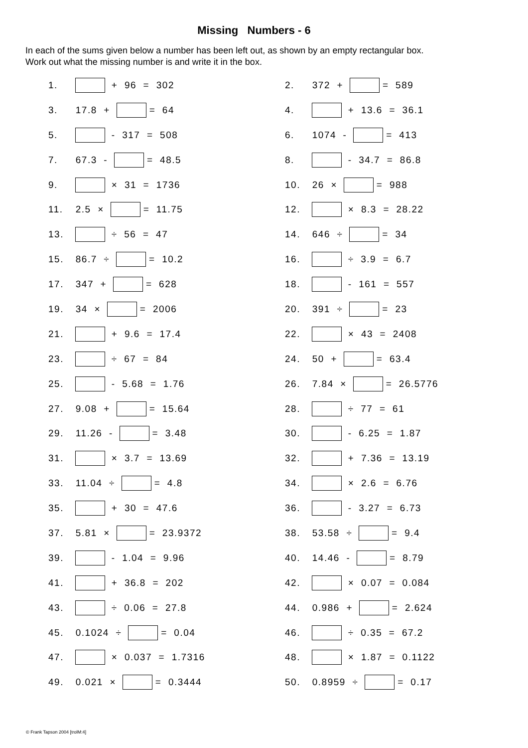Missing Numbers - 6
In each of the sums given below a number has been left out, as shown by an empty rectangular box.
Work out what the missing number is and write it in the box.
1. + 96 = 302
2. 372 + = 589
3. 17.8 + = 64
4. + 13.6 = 36.1
5. - 317 = 508
6. 1074 - = 413
7. 67.3 - = 48.5
8. - 34.7 = 86.8
9. × 31 = 1736
10. 26 × = 988
11. 2.5 × = 11.75
12. × 8.3 = 28.22
13. ÷ 56 = 47
14. 646 ÷ = 34
15. 86.7 ÷ = 10.2
16. ÷ 3.9 = 6.7
17. 347 + = 628
18. - 161 = 557
19. 34 × = 2006
20. 391 ÷ = 23
21. + 9.6 = 17.4
22. × 43 = 2408
23. ÷ 67 = 84
24. 50 + = 63.4
25. - 5.68 = 1.76
26. 7.84 × = 26.5776
27. 9.08 + = 15.64
28. ÷ 77 = 61
29. 11.26 - = 3.48
30. - 6.25 = 1.87
31. × 3.7 = 13.69
32. + 7.36 = 13.19
33. 11.04 ÷ = 4.8
34. × 2.6 = 6.76
35. + 30 = 47.6
36. - 3.27 = 6.73
37. 5.81 × = 23.9372
38. 53.58 ÷ = 9.4
39. - 1.04 = 9.96
40. 14.46 - = 8.79
41. + 36.8 = 202
42. × 0.07 = 0.084
43. ÷ 0.06 = 27.8
44. 0.986 + = 2.624
45. 0.1024 ÷ = 0.04
46. ÷ 0.35 = 67.2
47. × 0.037 = 1.7316
48. × 1.87 = 0.1122
49. 0.021 × = 0.3444
50. 0.8959 ÷ = 0.17
© Frank Tapson 2004 [trolM:4]